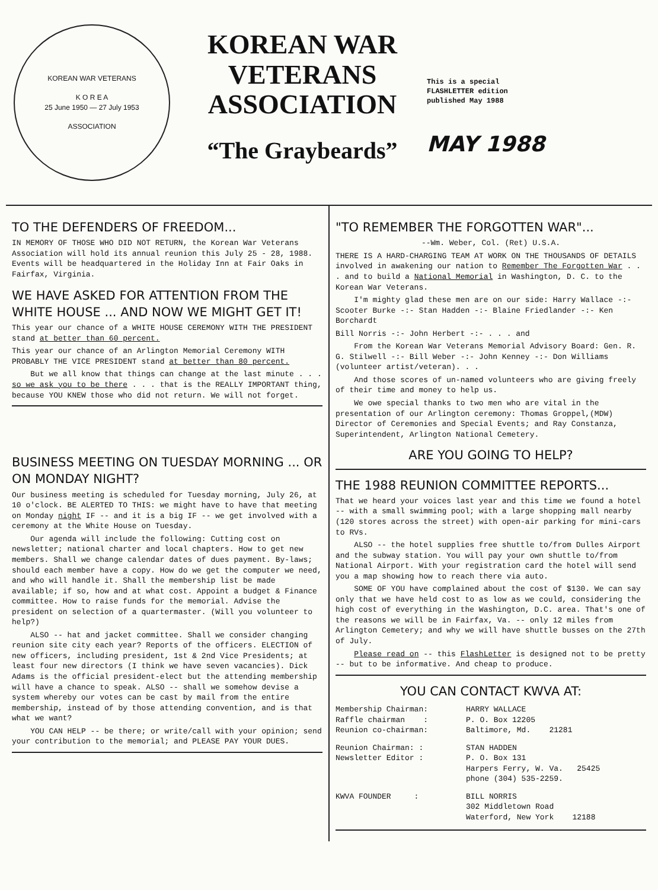KOREAN WAR VETERANS
K O R E A
25 June 1950 — 27 July 1953
ASSOCIATION
KOREAN WAR
VETERANS
ASSOCIATION
“The Graybeards”
This is a special
FLASHLETTER edition
published May 1988
MAY 1988
TO THE DEFENDERS OF FREEDOM...
IN MEMORY OF THOSE WHO DID NOT RETURN, the Korean War Veterans Association will hold its annual reunion this July 25 - 28, 1988. Events will be headquartered in the Holiday Inn at Fair Oaks in Fairfax, Virginia.
WE HAVE ASKED FOR ATTENTION FROM THE WHITE HOUSE ... AND NOW WE MIGHT GET IT!
This year our chance of a WHITE HOUSE CEREMONY WITH THE PRESIDENT stand at better than 60 percent.
This year our chance of an Arlington Memorial Ceremony WITH PROBABLY THE VICE PRESIDENT stand at better than 80 percent.
But we all know that things can change at the last minute . . . so we ask you to be there . . . that is the REALLY IMPORTANT thing, because YOU KNEW those who did not return. We will not forget.
BUSINESS MEETING ON TUESDAY MORNING ... OR ON MONDAY NIGHT?
Our business meeting is scheduled for Tuesday morning, July 26, at 10 o'clock. BE ALERTED TO THIS: we might have to have that meeting on Monday night IF -- and it is a big IF -- we get involved with a ceremony at the White House on Tuesday.
Our agenda will include the following: Cutting cost on newsletter; national charter and local chapters. How to get new members. Shall we change calendar dates of dues payment. By-laws; should each member have a copy. How do we get the computer we need, and who will handle it. Shall the membership list be made available; if so, how and at what cost. Appoint a budget & Finance committee. How to raise funds for the memorial. Advise the president on selection of a quartermaster. (Will you volunteer to help?)
ALSO -- hat and jacket committee. Shall we consider changing reunion site city each year? Reports of the officers. ELECTION of new officers, including president, 1st & 2nd Vice Presidents; at least four new directors (I think we have seven vacancies). Dick Adams is the official president-elect but the attending membership will have a chance to speak. ALSO -- shall we somehow devise a system whereby our votes can be cast by mail from the entire membership, instead of by those attending convention, and is that what we want?
YOU CAN HELP -- be there; or write/call with your opinion; send your contribution to the memorial; and PLEASE PAY YOUR DUES.
"TO REMEMBER THE FORGOTTEN WAR"...
--Wm. Weber, Col. (Ret) U.S.A.
THERE IS A HARD-CHARGING TEAM AT WORK ON THE THOUSANDS OF DETAILS involved in awakening our nation to Remember The Forgotten War . . . and to build a National Memorial in Washington, D. C. to the Korean War Veterans.
I'm mighty glad these men are on our side: Harry Wallace -:- Scooter Burke -:- Stan Hadden -:- Blaine Friedlander -:- Ken Borchardt
Bill Norris -:- John Herbert -:- . . . and
From the Korean War Veterans Memorial Advisory Board: Gen. R. G. Stilwell -:- Bill Weber -:- John Kenney -:- Don Williams (volunteer artist/veteran). . .
And those scores of un-named volunteers who are giving freely of their time and money to help us.
We owe special thanks to two men who are vital in the presentation of our Arlington ceremony: Thomas Groppel,(MDW) Director of Ceremonies and Special Events; and Ray Constanza, Superintendent, Arlington National Cemetery.
ARE YOU GOING TO HELP?
THE 1988 REUNION COMMITTEE REPORTS...
That we heard your voices last year and this time we found a hotel -- with a small swimming pool; with a large shopping mall nearby (120 stores across the street) with open-air parking for mini-cars to RVs.
ALSO -- the hotel supplies free shuttle to/from Dulles Airport and the subway station. You will pay your own shuttle to/from National Airport. With your registration card the hotel will send you a map showing how to reach there via auto.
SOME OF YOU have complained about the cost of $130. We can say only that we have held cost to as low as we could, considering the high cost of everything in the Washington, D.C. area. That's one of the reasons we will be in Fairfax, Va. -- only 12 miles from Arlington Cemetery; and why we will have shuttle busses on the 27th of July.
Please read on -- this FlashLetter is designed not to be pretty -- but to be informative. And cheap to produce.
YOU CAN CONTACT KWVA AT:
Membership Chairman:
Raffle chairman :
Reunion co-chairman:
HARRY WALLACE
P. O. Box 12205
Baltimore, Md. 21281
Reunion Chairman: :
Newsletter Editor :
STAN HADDEN
P. O. Box 131
Harpers Ferry, W. Va. 25425
phone (304) 535-2259.
KWVA FOUNDER :
BILL NORRIS
302 Middletown Road
Waterford, New York 12188